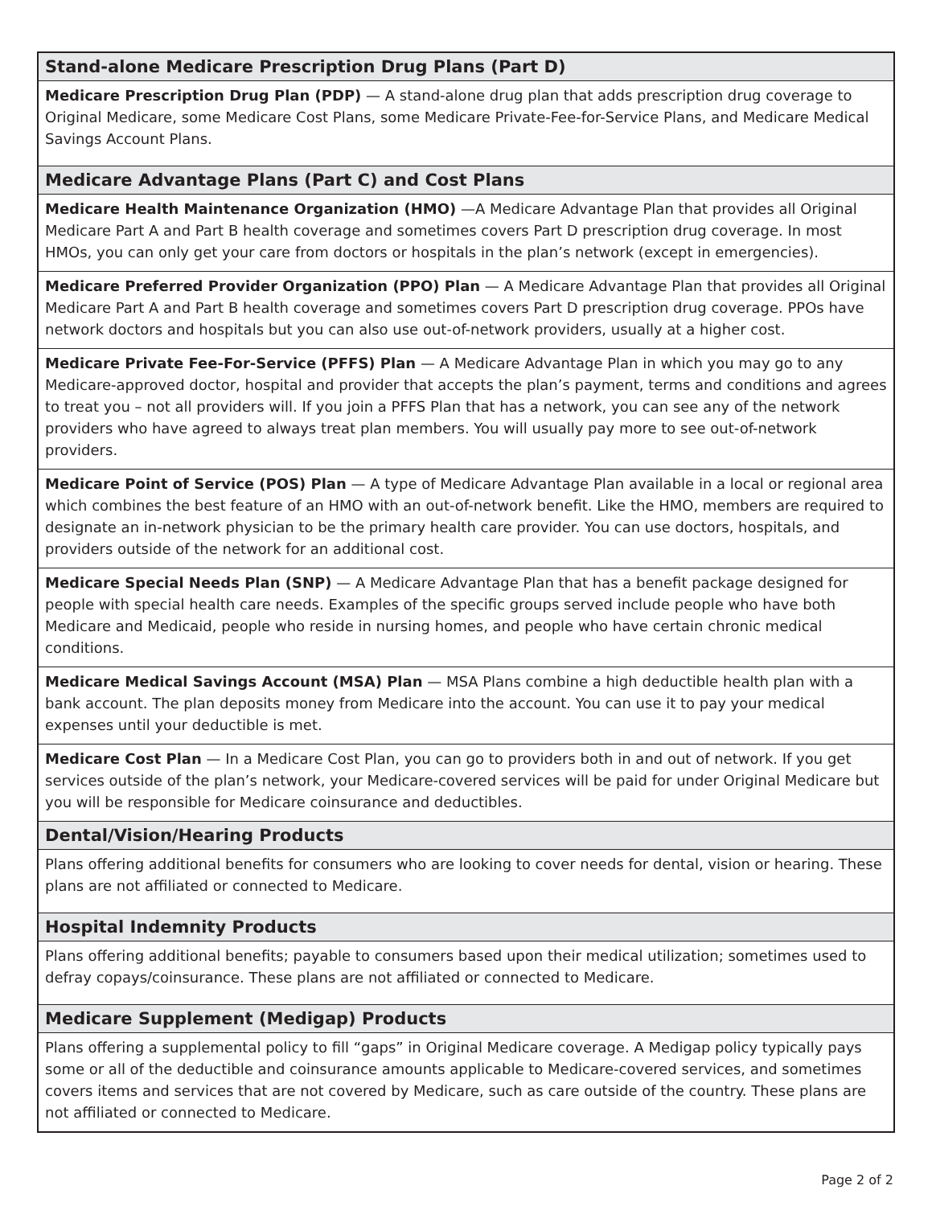| Stand-alone Medicare Prescription Drug Plans (Part D) |
| --- |
| Medicare Prescription Drug Plan (PDP) — A stand-alone drug plan that adds prescription drug coverage to Original Medicare, some Medicare Cost Plans, some Medicare Private-Fee-for-Service Plans, and Medicare Medical Savings Account Plans. |
| Medicare Advantage Plans (Part C) and Cost Plans |
| Medicare Health Maintenance Organization (HMO) —A Medicare Advantage Plan that provides all Original Medicare Part A and Part B health coverage and sometimes covers Part D prescription drug coverage. In most HMOs, you can only get your care from doctors or hospitals in the plan’s network (except in emergencies). |
| Medicare Preferred Provider Organization (PPO) Plan — A Medicare Advantage Plan that provides all Original Medicare Part A and Part B health coverage and sometimes covers Part D prescription drug coverage. PPOs have network doctors and hospitals but you can also use out-of-network providers, usually at a higher cost. |
| Medicare Private Fee-For-Service (PFFS) Plan — A Medicare Advantage Plan in which you may go to any Medicare-approved doctor, hospital and provider that accepts the plan’s payment, terms and conditions and agrees to treat you – not all providers will. If you join a PFFS Plan that has a network, you can see any of the network providers who have agreed to always treat plan members. You will usually pay more to see out-of-network providers. |
| Medicare Point of Service (POS) Plan — A type of Medicare Advantage Plan available in a local or regional area which combines the best feature of an HMO with an out-of-network benefit. Like the HMO, members are required to designate an in-network physician to be the primary health care provider. You can use doctors, hospitals, and providers outside of the network for an additional cost. |
| Medicare Special Needs Plan (SNP) — A Medicare Advantage Plan that has a benefit package designed for people with special health care needs. Examples of the specific groups served include people who have both Medicare and Medicaid, people who reside in nursing homes, and people who have certain chronic medical conditions. |
| Medicare Medical Savings Account (MSA) Plan — MSA Plans combine a high deductible health plan with a bank account. The plan deposits money from Medicare into the account. You can use it to pay your medical expenses until your deductible is met. |
| Medicare Cost Plan — In a Medicare Cost Plan, you can go to providers both in and out of network. If you get services outside of the plan’s network, your Medicare-covered services will be paid for under Original Medicare but you will be responsible for Medicare coinsurance and deductibles. |
| Dental/Vision/Hearing Products |
| Plans offering additional benefits for consumers who are looking to cover needs for dental, vision or hearing. These plans are not affiliated or connected to Medicare. |
| Hospital Indemnity Products |
| Plans offering additional benefits; payable to consumers based upon their medical utilization; sometimes used to defray copays/coinsurance. These plans are not affiliated or connected to Medicare. |
| Medicare Supplement (Medigap) Products |
| Plans offering a supplemental policy to fill “gaps” in Original Medicare coverage. A Medigap policy typically pays some or all of the deductible and coinsurance amounts applicable to Medicare-covered services, and sometimes covers items and services that are not covered by Medicare, such as care outside of the country. These plans are not affiliated or connected to Medicare. |
Page 2 of 2